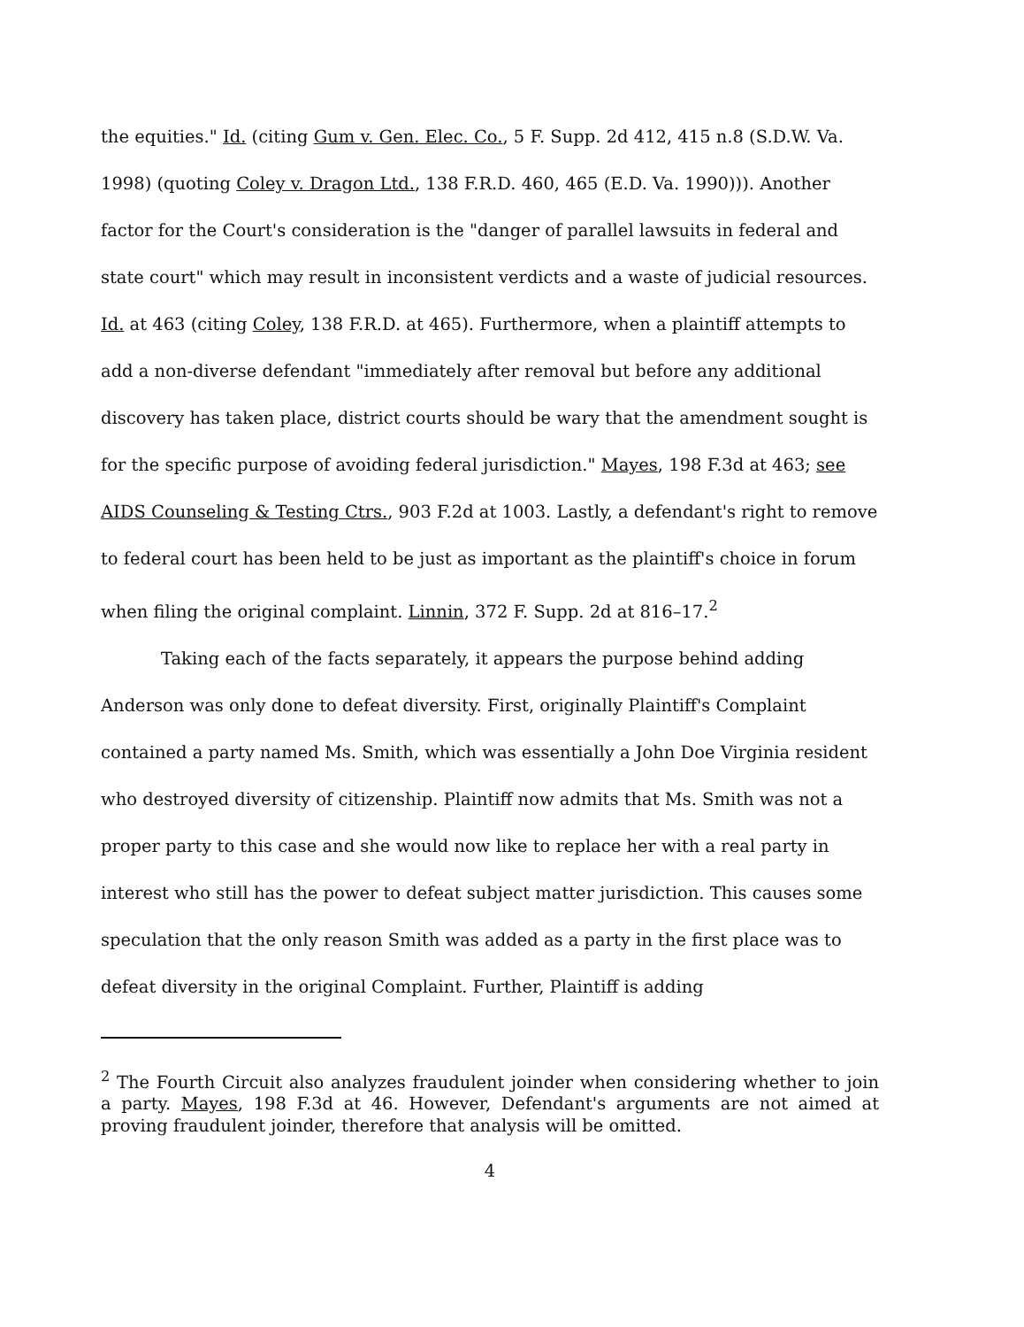the equities." Id. (citing Gum v. Gen. Elec. Co., 5 F. Supp. 2d 412, 415 n.8 (S.D.W. Va. 1998) (quoting Coley v. Dragon Ltd., 138 F.R.D. 460, 465 (E.D. Va. 1990))). Another factor for the Court's consideration is the "danger of parallel lawsuits in federal and state court" which may result in inconsistent verdicts and a waste of judicial resources. Id. at 463 (citing Coley, 138 F.R.D. at 465). Furthermore, when a plaintiff attempts to add a non-diverse defendant "immediately after removal but before any additional discovery has taken place, district courts should be wary that the amendment sought is for the specific purpose of avoiding federal jurisdiction." Mayes, 198 F.3d at 463; see AIDS Counseling & Testing Ctrs., 903 F.2d at 1003. Lastly, a defendant's right to remove to federal court has been held to be just as important as the plaintiff's choice in forum when filing the original complaint. Linnin, 372 F. Supp. 2d at 816–17.<sup>2</sup>
Taking each of the facts separately, it appears the purpose behind adding Anderson was only done to defeat diversity. First, originally Plaintiff's Complaint contained a party named Ms. Smith, which was essentially a John Doe Virginia resident who destroyed diversity of citizenship. Plaintiff now admits that Ms. Smith was not a proper party to this case and she would now like to replace her with a real party in interest who still has the power to defeat subject matter jurisdiction. This causes some speculation that the only reason Smith was added as a party in the first place was to defeat diversity in the original Complaint. Further, Plaintiff is adding
<sup>2</sup> The Fourth Circuit also analyzes fraudulent joinder when considering whether to join a party. Mayes, 198 F.3d at 46. However, Defendant's arguments are not aimed at proving fraudulent joinder, therefore that analysis will be omitted.
4